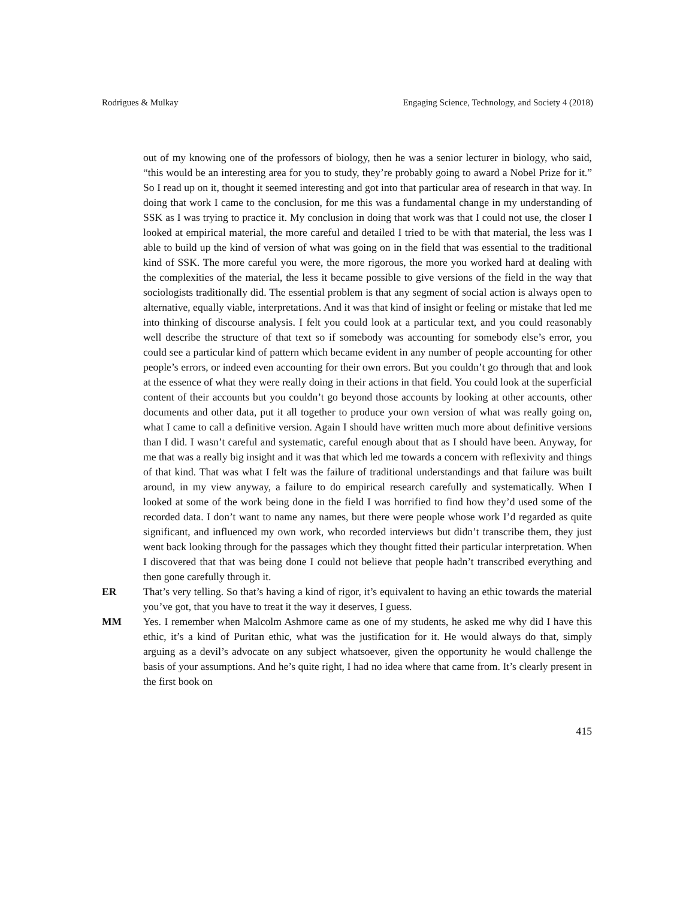Rodrigues & Mulkay Engaging Science, Technology, and Society 4 (2018)
out of my knowing one of the professors of biology, then he was a senior lecturer in biology, who said, “this would be an interesting area for you to study, they’re probably going to award a Nobel Prize for it.” So I read up on it, thought it seemed interesting and got into that particular area of research in that way. In doing that work I came to the conclusion, for me this was a fundamental change in my understanding of SSK as I was trying to practice it. My conclusion in doing that work was that I could not use, the closer I looked at empirical material, the more careful and detailed I tried to be with that material, the less was I able to build up the kind of version of what was going on in the field that was essential to the traditional kind of SSK. The more careful you were, the more rigorous, the more you worked hard at dealing with the complexities of the material, the less it became possible to give versions of the field in the way that sociologists traditionally did. The essential problem is that any segment of social action is always open to alternative, equally viable, interpretations. And it was that kind of insight or feeling or mistake that led me into thinking of discourse analysis. I felt you could look at a particular text, and you could reasonably well describe the structure of that text so if somebody was accounting for somebody else’s error, you could see a particular kind of pattern which became evident in any number of people accounting for other people’s errors, or indeed even accounting for their own errors. But you couldn’t go through that and look at the essence of what they were really doing in their actions in that field. You could look at the superficial content of their accounts but you couldn’t go beyond those accounts by looking at other accounts, other documents and other data, put it all together to produce your own version of what was really going on, what I came to call a definitive version. Again I should have written much more about definitive versions than I did. I wasn’t careful and systematic, careful enough about that as I should have been. Anyway, for me that was a really big insight and it was that which led me towards a concern with reflexivity and things of that kind. That was what I felt was the failure of traditional understandings and that failure was built around, in my view anyway, a failure to do empirical research carefully and systematically. When I looked at some of the work being done in the field I was horrified to find how they’d used some of the recorded data. I don’t want to name any names, but there were people whose work I’d regarded as quite significant, and influenced my own work, who recorded interviews but didn’t transcribe them, they just went back looking through for the passages which they thought fitted their particular interpretation. When I discovered that that was being done I could not believe that people hadn’t transcribed everything and then gone carefully through it.
ER That’s very telling. So that’s having a kind of rigor, it’s equivalent to having an ethic towards the material you’ve got, that you have to treat it the way it deserves, I guess.
MM Yes. I remember when Malcolm Ashmore came as one of my students, he asked me why did I have this ethic, it’s a kind of Puritan ethic, what was the justification for it. He would always do that, simply arguing as a devil’s advocate on any subject whatsoever, given the opportunity he would challenge the basis of your assumptions. And he’s quite right, I had no idea where that came from. It’s clearly present in the first book on
415